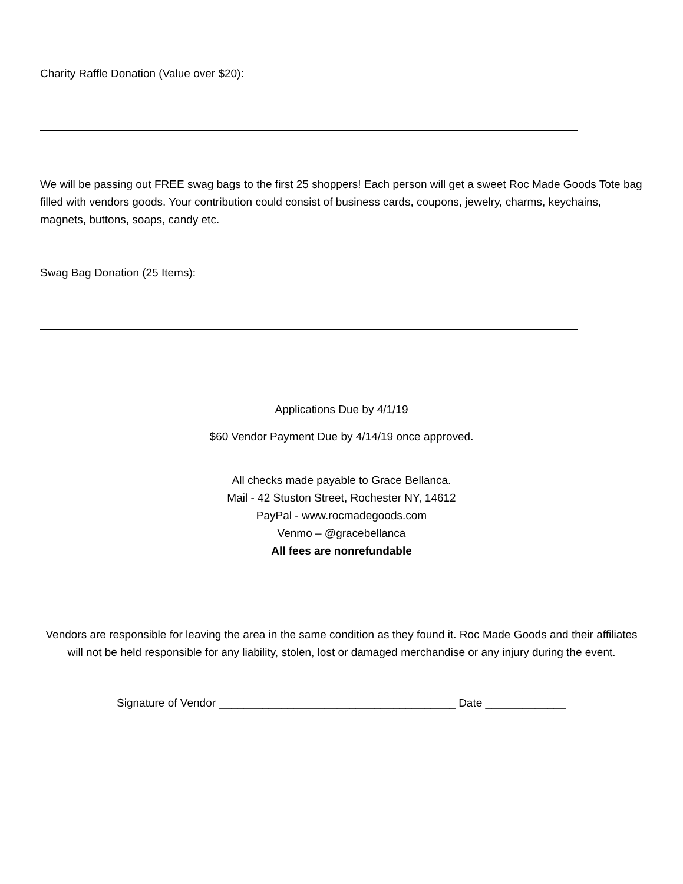Charity Raffle Donation (Value over $20):
We will be passing out FREE swag bags to the first 25 shoppers! Each person will get a sweet Roc Made Goods Tote bag filled with vendors goods. Your contribution could consist of business cards, coupons, jewelry, charms, keychains, magnets, buttons, soaps, candy etc.
Swag Bag Donation (25 Items):
Applications Due by 4/1/19
$60 Vendor Payment Due by 4/14/19 once approved.
All checks made payable to Grace Bellanca.
Mail - 42 Stuston Street, Rochester NY, 14612
PayPal - www.rocmadegoods.com
Venmo – @gracebellanca
All fees are nonrefundable
Vendors are responsible for leaving the area in the same condition as they found it. Roc Made Goods and their affiliates will not be held responsible for any liability, stolen, lost or damaged merchandise or any injury during the event.
Signature of Vendor ______________________________________ Date _____________